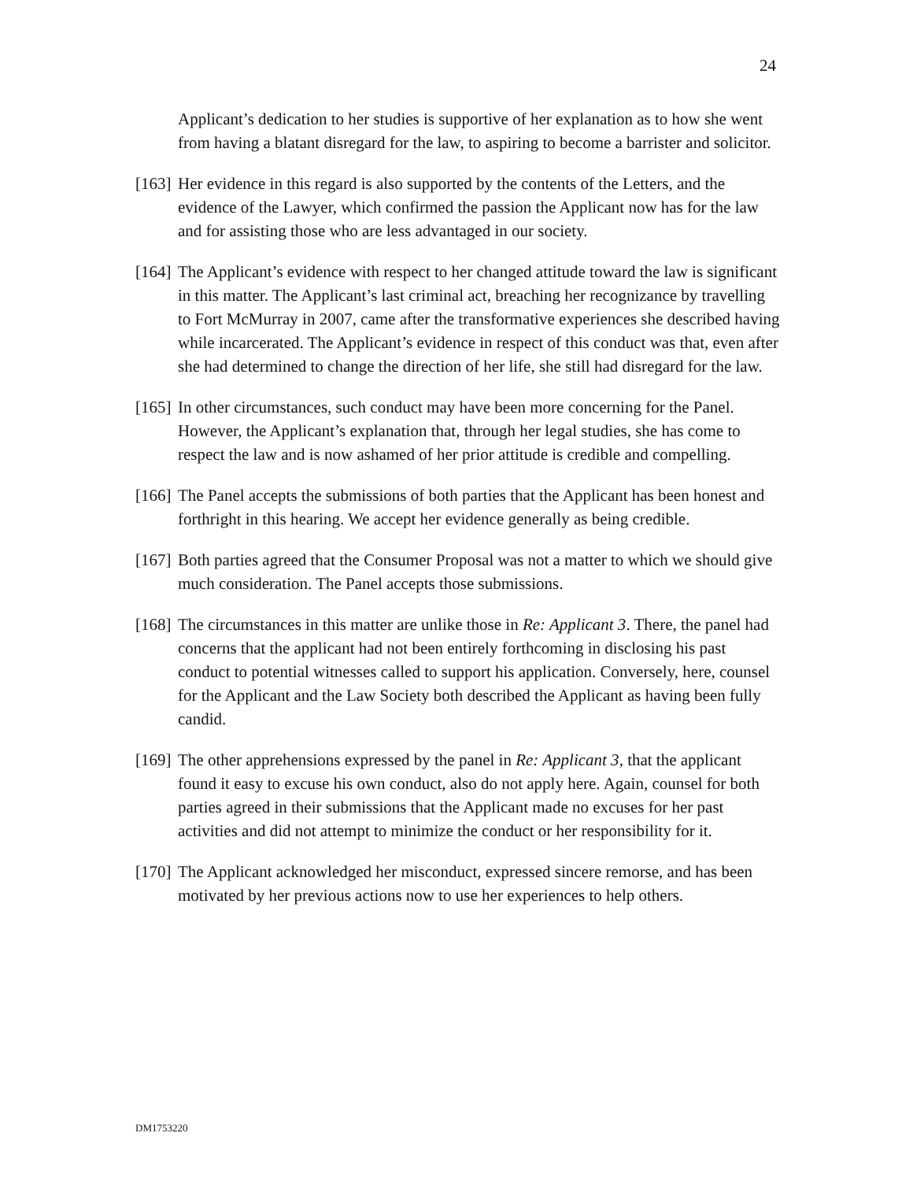24
Applicant’s dedication to her studies is supportive of her explanation as to how she went from having a blatant disregard for the law, to aspiring to become a barrister and solicitor.
[163] Her evidence in this regard is also supported by the contents of the Letters, and the evidence of the Lawyer, which confirmed the passion the Applicant now has for the law and for assisting those who are less advantaged in our society.
[164] The Applicant’s evidence with respect to her changed attitude toward the law is significant in this matter. The Applicant’s last criminal act, breaching her recognizance by travelling to Fort McMurray in 2007, came after the transformative experiences she described having while incarcerated. The Applicant’s evidence in respect of this conduct was that, even after she had determined to change the direction of her life, she still had disregard for the law.
[165] In other circumstances, such conduct may have been more concerning for the Panel. However, the Applicant’s explanation that, through her legal studies, she has come to respect the law and is now ashamed of her prior attitude is credible and compelling.
[166] The Panel accepts the submissions of both parties that the Applicant has been honest and forthright in this hearing. We accept her evidence generally as being credible.
[167] Both parties agreed that the Consumer Proposal was not a matter to which we should give much consideration. The Panel accepts those submissions.
[168] The circumstances in this matter are unlike those in Re: Applicant 3. There, the panel had concerns that the applicant had not been entirely forthcoming in disclosing his past conduct to potential witnesses called to support his application. Conversely, here, counsel for the Applicant and the Law Society both described the Applicant as having been fully candid.
[169] The other apprehensions expressed by the panel in Re: Applicant 3, that the applicant found it easy to excuse his own conduct, also do not apply here. Again, counsel for both parties agreed in their submissions that the Applicant made no excuses for her past activities and did not attempt to minimize the conduct or her responsibility for it.
[170] The Applicant acknowledged her misconduct, expressed sincere remorse, and has been motivated by her previous actions now to use her experiences to help others.
DM1753220